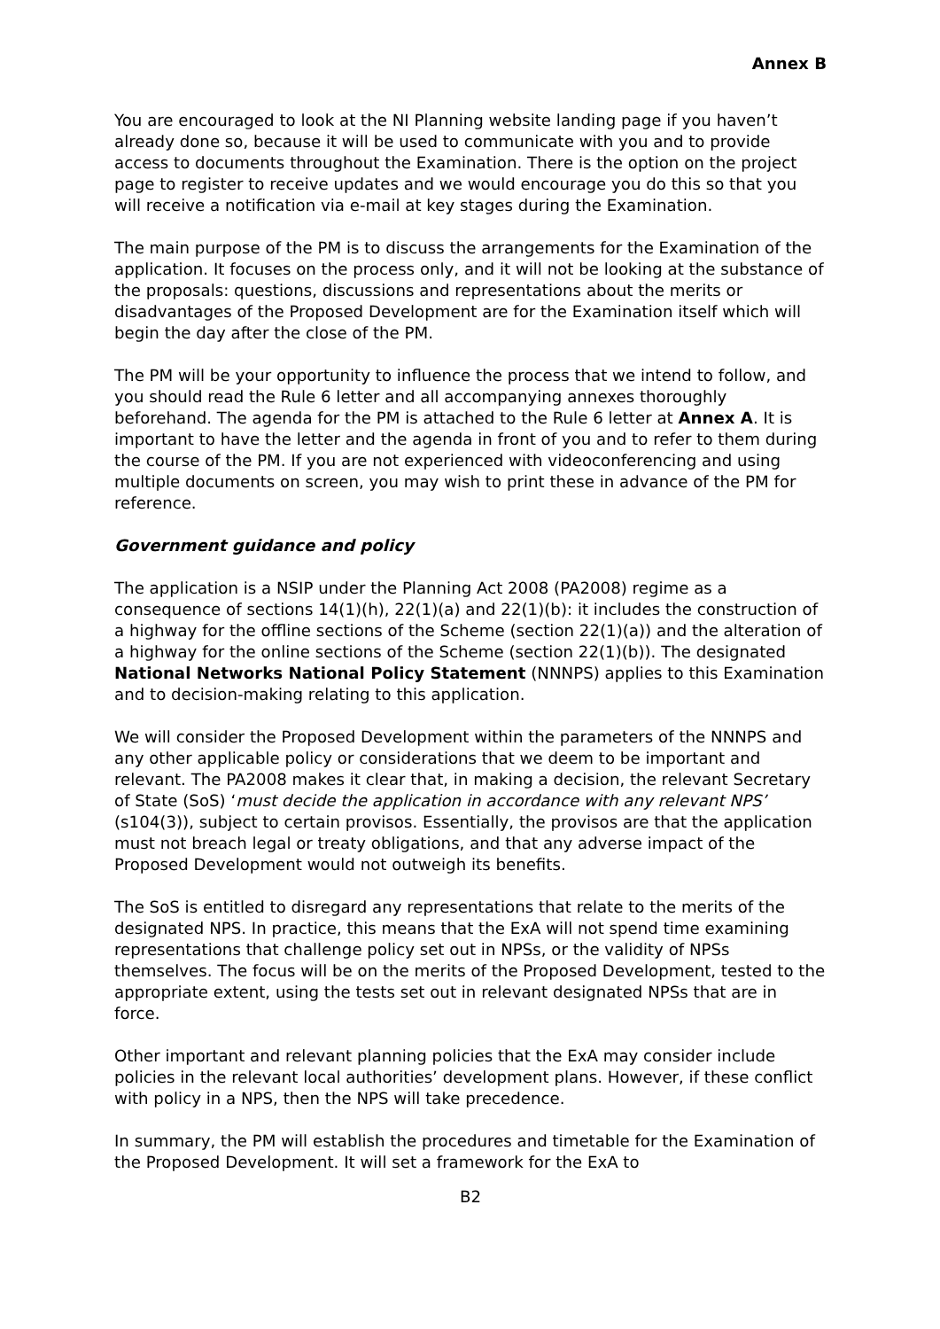Annex B
You are encouraged to look at the NI Planning website landing page if you haven’t already done so, because it will be used to communicate with you and to provide access to documents throughout the Examination. There is the option on the project page to register to receive updates and we would encourage you do this so that you will receive a notification via e-mail at key stages during the Examination.
The main purpose of the PM is to discuss the arrangements for the Examination of the application. It focuses on the process only, and it will not be looking at the substance of the proposals: questions, discussions and representations about the merits or disadvantages of the Proposed Development are for the Examination itself which will begin the day after the close of the PM.
The PM will be your opportunity to influence the process that we intend to follow, and you should read the Rule 6 letter and all accompanying annexes thoroughly beforehand. The agenda for the PM is attached to the Rule 6 letter at Annex A. It is important to have the letter and the agenda in front of you and to refer to them during the course of the PM. If you are not experienced with videoconferencing and using multiple documents on screen, you may wish to print these in advance of the PM for reference.
Government guidance and policy
The application is a NSIP under the Planning Act 2008 (PA2008) regime as a consequence of sections 14(1)(h), 22(1)(a) and 22(1)(b): it includes the construction of a highway for the offline sections of the Scheme (section 22(1)(a)) and the alteration of a highway for the online sections of the Scheme (section 22(1)(b)). The designated National Networks National Policy Statement (NNNPS) applies to this Examination and to decision-making relating to this application.
We will consider the Proposed Development within the parameters of the NNNPS and any other applicable policy or considerations that we deem to be important and relevant. The PA2008 makes it clear that, in making a decision, the relevant Secretary of State (SoS) ‘must decide the application in accordance with any relevant NPS’ (s104(3)), subject to certain provisos. Essentially, the provisos are that the application must not breach legal or treaty obligations, and that any adverse impact of the Proposed Development would not outweigh its benefits.
The SoS is entitled to disregard any representations that relate to the merits of the designated NPS. In practice, this means that the ExA will not spend time examining representations that challenge policy set out in NPSs, or the validity of NPSs themselves. The focus will be on the merits of the Proposed Development, tested to the appropriate extent, using the tests set out in relevant designated NPSs that are in force.
Other important and relevant planning policies that the ExA may consider include policies in the relevant local authorities’ development plans. However, if these conflict with policy in a NPS, then the NPS will take precedence.
In summary, the PM will establish the procedures and timetable for the Examination of the Proposed Development. It will set a framework for the ExA to
B2